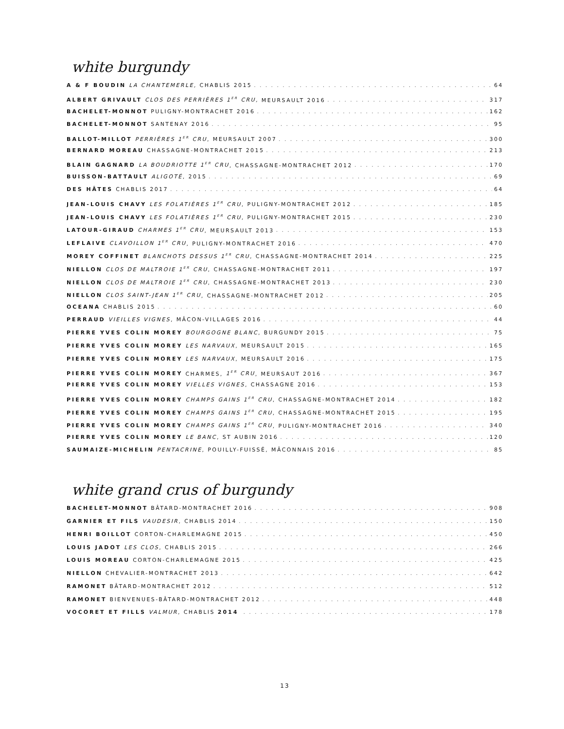white burgundy
A & F BOUDIN LA CHANTEMERLE, CHABLIS 2015 64
ALBERT GRIVAULT CLOS DES PERRIÈRES 1<sup>ER</sup> CRU, MEURSAULT 2016 317
BACHELET-MONNOT PULIGNY-MONTRACHET 2016 162
BACHELET-MONNOT SANTENAY 2016 95
BALLOT-MILLOT PERRIÈRES 1<sup>ER</sup> CRU, MEURSAULT 2007 300
BERNARD MOREAU CHASSAGNE-MONTRACHET 2015 213
BLAIN GAGNARD LA BOUDRIOTTE 1<sup>ER</sup> CRU, CHASSAGNE-MONTRACHET 2012 170
BUISSON-BATTAULT ALIGOTÉ, 2015 69
DES HÂTES CHABLIS 2017 64
JEAN-LOUIS CHAVY LES FOLATIÈRES 1<sup>ER</sup> CRU, PULIGNY-MONTRACHET 2012 185
JEAN-LOUIS CHAVY LES FOLATIÈRES 1<sup>ER</sup> CRU, PULIGNY-MONTRACHET 2015 230
LATOUR-GIRAUD CHARMES 1<sup>ER</sup> CRU, MEURSAULT 2013 153
LEFLAIVE CLAVOILLON 1<sup>ER</sup> CRU, PULIGNY-MONTRACHET 2016 470
MOREY COFFINET BLANCHOTS DESSUS 1<sup>ER</sup> CRU, CHASSAGNE-MONTRACHET 2014 225
NIELLON CLOS DE MALTROIE 1<sup>ER</sup> CRU, CHASSAGNE-MONTRACHET 2011 197
NIELLON CLOS DE MALTROIE 1<sup>ER</sup> CRU, CHASSAGNE-MONTRACHET 2013 230
NIELLON CLOS SAINT-JEAN 1<sup>ER</sup> CRU, CHASSAGNE-MONTRACHET 2012 205
OCEANA CHABLIS 2015 60
PERRAUD VIEILLES VIGNES, MÂCON-VILLAGES 2016 44
PIERRE YVES COLIN MOREY BOURGOGNE BLANC, BURGUNDY 2015 75
PIERRE YVES COLIN MOREY LES NARVAUX, MEURSAULT 2015 165
PIERRE YVES COLIN MOREY LES NARVAUX, MEURSAULT 2016 175
PIERRE YVES COLIN MOREY CHARMES, 1<sup>ER</sup> CRU, MEURSAUT 2016 367
PIERRE YVES COLIN MOREY VIELLES VIGNES, CHASSAGNE 2016 153
PIERRE YVES COLIN MOREY CHAMPS GAINS 1<sup>ER</sup> CRU, CHASSAGNE-MONTRACHET 2014 182
PIERRE YVES COLIN MOREY CHAMPS GAINS 1<sup>ER</sup> CRU, CHASSAGNE-MONTRACHET 2015 195
PIERRE YVES COLIN MOREY CHAMPS GAINS 1<sup>ER</sup> CRU, PULIGNY-MONTRACHET 2016 340
PIERRE YVES COLIN MOREY LE BANC, ST AUBIN 2016 120
SAUMAIZE-MICHELIN PENTACRINE, POUILLY-FUISSÉ, MÂCONNAIS 2016 85
white grand crus of burgundy
BACHELET-MONNOT BÂTARD-MONTRACHET 2016 908
GARNIER ET FILS VAUDESIR, CHABLIS 2014 150
HENRI BOILLOT CORTON-CHARLEMAGNE 2015 450
LOUIS JADOT LES CLOS, CHABLIS 2015 266
LOUIS MOREAU CORTON-CHARLEMAGNE 2015 425
NIELLON CHEVALIER-MONTRACHET 2013 642
RAMONET BÂTARD-MONTRACHET 2012 512
RAMONET BIENVENUES-BÂTARD-MONTRACHET 2012 448
VOCORET ET FILLS VALMUR, CHABLIS 2014 178
13